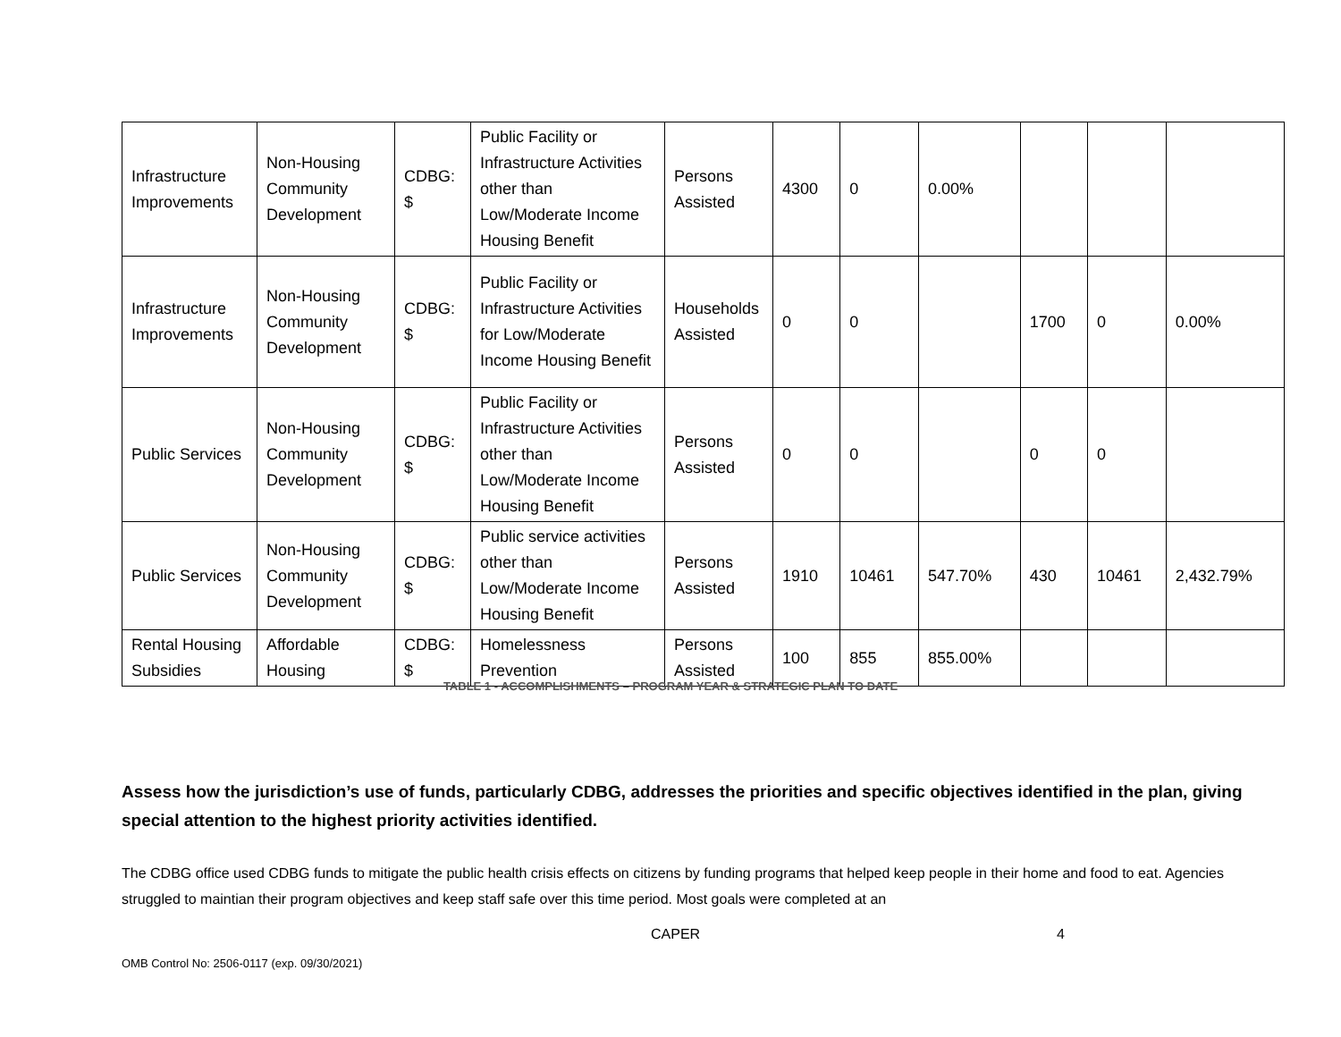| Infrastructure Improvements | Non-Housing Community Development | CDBG: $ | Public Facility or Infrastructure Activities other than Low/Moderate Income Housing Benefit | Persons Assisted | 4300 | 0 | 0.00% | | | |
| Infrastructure Improvements | Non-Housing Community Development | CDBG: $ | Public Facility or Infrastructure Activities for Low/Moderate Income Housing Benefit | Households Assisted | 0 | 0 | | 1700 | 0 | 0.00% |
| Public Services | Non-Housing Community Development | CDBG: $ | Public Facility or Infrastructure Activities other than Low/Moderate Income Housing Benefit | Persons Assisted | 0 | 0 | | 0 | 0 | |
| Public Services | Non-Housing Community Development | CDBG: $ | Public service activities other than Low/Moderate Income Housing Benefit | Persons Assisted | 1910 | 10461 | 547.70% | 430 | 10461 | 2,432.79% |
| Rental Housing Subsidies | Affordable Housing | CDBG: $ | Homelessness Prevention | Persons Assisted | 100 | 855 | 855.00% | | | |
TABLE 1 - ACCOMPLISHMENTS – PROGRAM YEAR & STRATEGIC PLAN TO DATE
Assess how the jurisdiction’s use of funds, particularly CDBG, addresses the priorities and specific objectives identified in the plan, giving special attention to the highest priority activities identified.
The CDBG office used CDBG funds to mitigate the public health crisis effects on citizens by funding programs that helped keep people in their home and food to eat. Agencies struggled to maintian their program objectives and keep staff safe over this time period. Most goals were completed at an
CAPER 4
OMB Control No: 2506-0117 (exp. 09/30/2021)